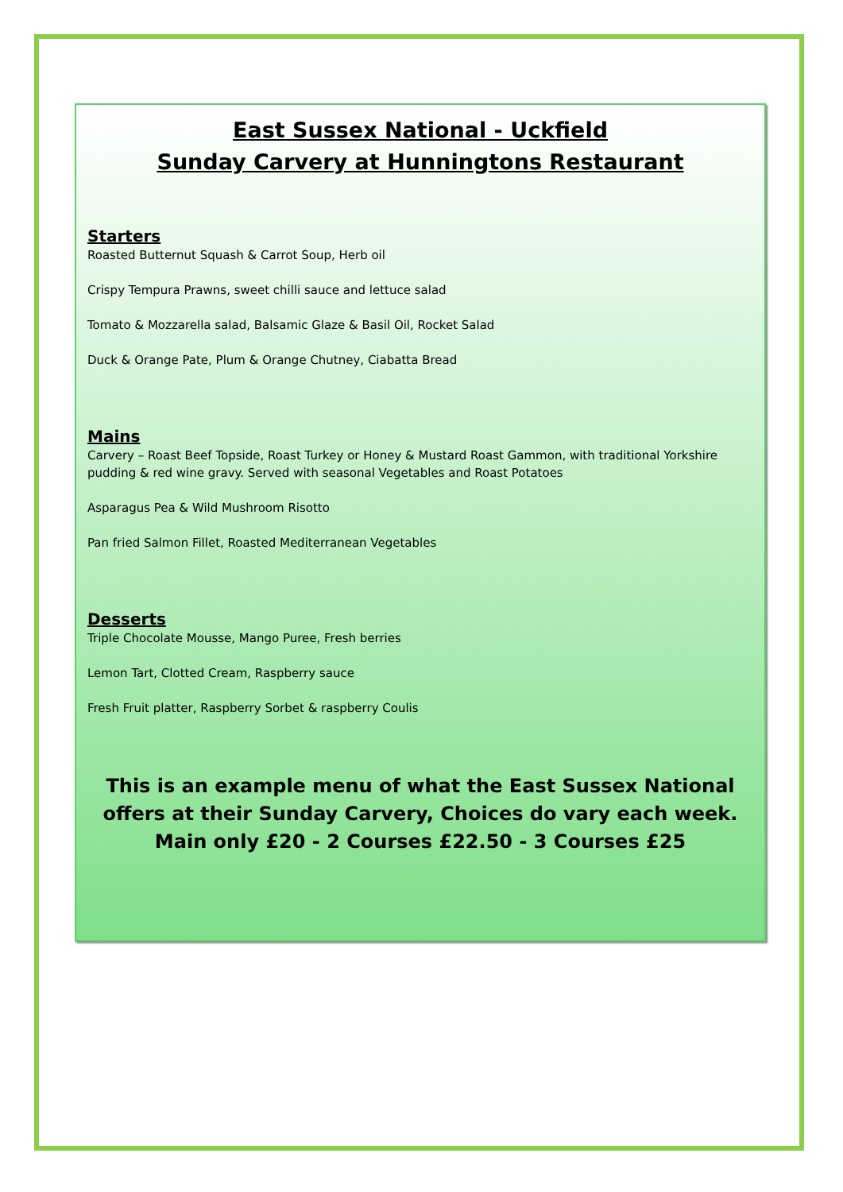East Sussex National - Uckfield
Sunday Carvery at Hunningtons Restaurant
Starters
Roasted Butternut Squash & Carrot Soup, Herb oil
Crispy Tempura Prawns, sweet chilli sauce and lettuce salad
Tomato & Mozzarella salad, Balsamic Glaze & Basil Oil, Rocket Salad
Duck & Orange Pate, Plum & Orange Chutney, Ciabatta Bread
Mains
Carvery – Roast Beef Topside, Roast Turkey or Honey & Mustard Roast Gammon, with traditional Yorkshire pudding & red wine gravy. Served with seasonal Vegetables and Roast Potatoes
Asparagus Pea & Wild Mushroom Risotto
Pan fried Salmon Fillet, Roasted Mediterranean Vegetables
Desserts
Triple Chocolate Mousse, Mango Puree, Fresh berries
Lemon Tart, Clotted Cream, Raspberry sauce
Fresh Fruit platter, Raspberry Sorbet & raspberry Coulis
This is an example menu of what the East Sussex National offers at their Sunday Carvery, Choices do vary each week.
Main only £20 - 2 Courses £22.50 - 3 Courses £25